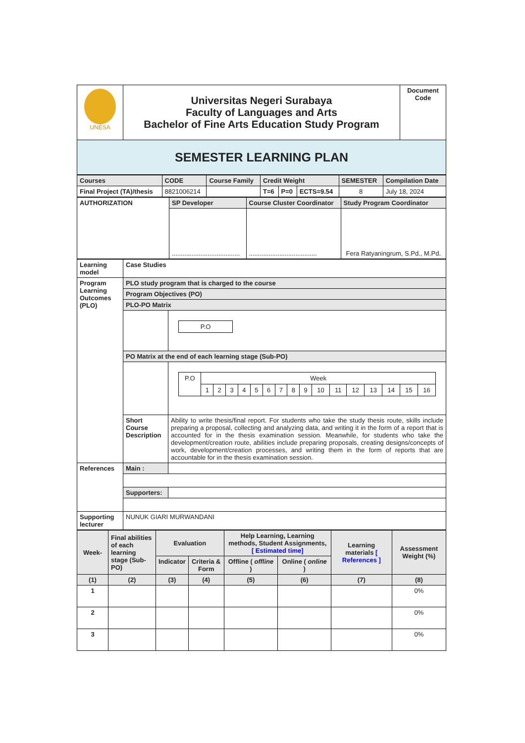| UNESA | Universitas Negeri Surabaya Faculty of Languages and Arts Bachelor of Fine Arts Education Study Program | Document Code |
| SEMESTER LEARNING PLAN | | |
| Courses | CODE | Course Family | Credit Weight | | | SEMESTER | Compilation Date |
| Final Project (TA)/thesis | 8821006214 | | T=6 | P=0 | ECTS=9.54 | 8 | July 18, 2024 |
| AUTHORIZATION | SP Developer | Course Cluster Coordinator | Study Program Coordinator |
| | ...................................... | ...................................... | Fera Ratyaningrum, S.Pd., M.Pd. |
| Learning model | Case Studies | |
| Program Learning Outcomes (PLO) | PLO study program that is charged to the course | |
| | Program Objectives (PO) | |
| | PLO-PO Matrix | |
| | | / P.O / |
| | PO Matrix at the end of each learning stage (Sub-PO) | |
| | | / P.O / Week / / / / / / / / / / / / / / / / / / 1 / 2 / 3 / 4 / 5 / 6 / 7 / 8 / 9 / 10 / 11 / 12 / 13 / 14 / 15 / 16 / |
| | Short Course Description | Ability to write thesis/final report. For students who take the study thesis route, skills include preparing a proposal, collecting and analyzing data, and writing it in the form of a report that is accounted for in the thesis examination session. Meanwhile, for students who take the development/creation route, abilities include preparing proposals, creating designs/concepts of work, development/creation processes, and writing them in the form of reports that are accountable for in the thesis examination session. |
| References | Main : | |
| | Supporters: | |
| Supporting lecturer | NUNUK GIARI MURWANDANI | |
| Week- | Final abilities of each learning stage (Sub-PO) | Evaluation | | Help Learning, Learning methods, Student Assignments, [ Estimated time] | | Learning materials [ References ] | Assessment Weight (%) |
| | | Indicator | Criteria & Form | Offline ( offline ) | Online ( online ) | | |
| (1) | (2) | (3) | (4) | (5) | (6) | (7) | (8) |
| 1 | | | | | | | 0% |
| 2 | | | | | | | 0% |
| 3 | | | | | | | 0% |